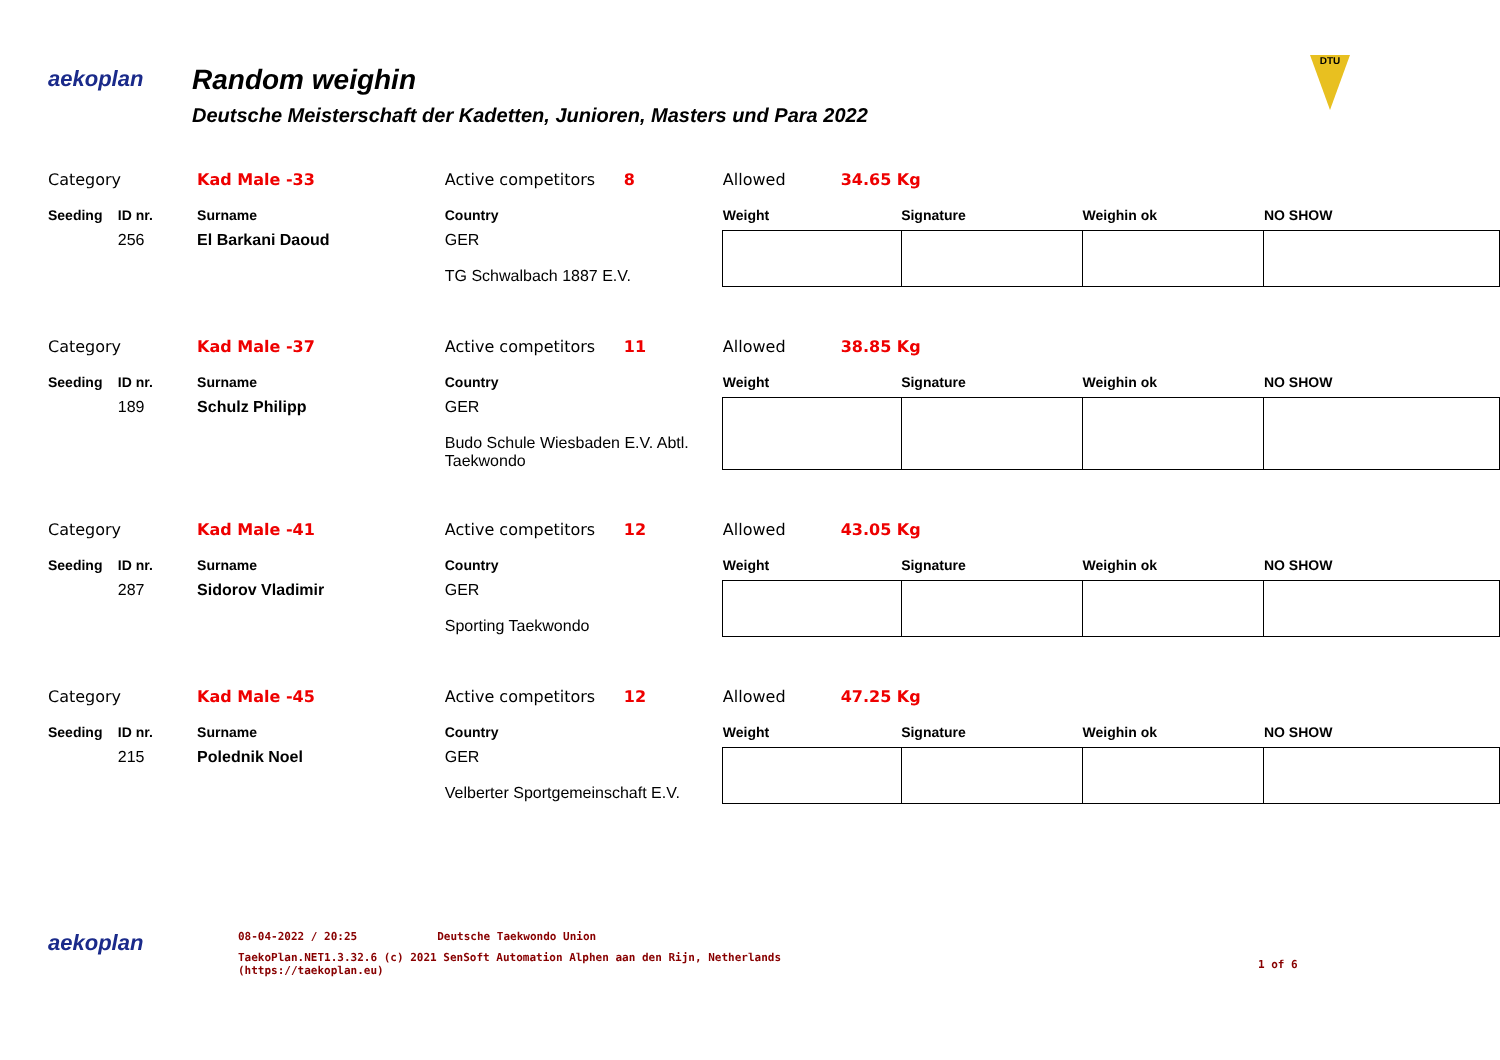aekoplan
Random weighin
Deutsche Meisterschaft der Kadetten, Junioren, Masters und Para 2022
DTU
| Category | | Kad Male -33 | Active competitors | 8 | Allowed 34.65 Kg | | | |
| Seeding | ID nr. | Surname | Country | | Weight | Signature | Weighin ok | NO SHOW |
| | 256 | El Barkani Daoud | GER TG Schwalbach 1887 E.V. | | | | | |
| Category | | Kad Male -37 | Active competitors | 11 | Allowed 38.85 Kg | | | |
| Seeding | ID nr. | Surname | Country | | Weight | Signature | Weighin ok | NO SHOW |
| | 189 | Schulz Philipp | GER Budo Schule Wiesbaden E.V. Abtl. Taekwondo | | | | | |
| Category | | Kad Male -41 | Active competitors | 12 | Allowed 43.05 Kg | | | |
| Seeding | ID nr. | Surname | Country | | Weight | Signature | Weighin ok | NO SHOW |
| | 287 | Sidorov Vladimir | GER Sporting Taekwondo | | | | | |
| Category | | Kad Male -45 | Active competitors | 12 | Allowed 47.25 Kg | | | |
| Seeding | ID nr. | Surname | Country | | Weight | Signature | Weighin ok | NO SHOW |
| | 215 | Polednik Noel | GER Velberter Sportgemeinschaft E.V. | | | | | |
aekoplan
08-04-2022 / 20:25 Deutsche Taekwondo Union
TaekoPlan.NET1.3.32.6 (c) 2021 SenSoft Automation Alphen aan den Rijn, Netherlands
(https://taekoplan.eu)
1 of 6